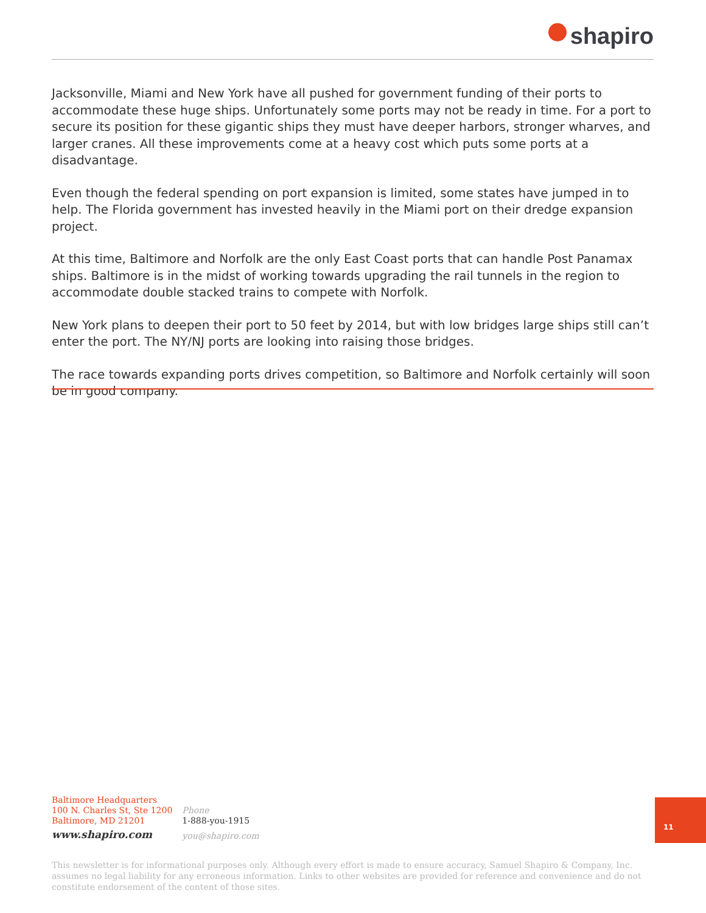shapiro
Jacksonville, Miami and New York have all pushed for government funding of their ports to accommodate these huge ships. Unfortunately some ports may not be ready in time. For a port to secure its position for these gigantic ships they must have deeper harbors, stronger wharves, and larger cranes. All these improvements come at a heavy cost which puts some ports at a disadvantage.
Even though the federal spending on port expansion is limited, some states have jumped in to help. The Florida government has invested heavily in the Miami port on their dredge expansion project.
At this time, Baltimore and Norfolk are the only East Coast ports that can handle Post Panamax ships. Baltimore is in the midst of working towards upgrading the rail tunnels in the region to accommodate double stacked trains to compete with Norfolk.
New York plans to deepen their port to 50 feet by 2014, but with low bridges large ships still can’t enter the port. The NY/NJ ports are looking into raising those bridges.
The race towards expanding ports drives competition, so Baltimore and Norfolk certainly will soon be in good company.
Baltimore Headquarters
100 N. Charles St, Ste 1200
Baltimore, MD 21201
www.shapiro.com
Phone
1-888-you-1915
you@shapiro.com
11
This newsletter is for informational purposes only. Although every effort is made to ensure accuracy, Samuel Shapiro & Company, Inc. assumes no legal liability for any erroneous information. Links to other websites are provided for reference and convenience and do not constitute endorsement of the content of those sites.